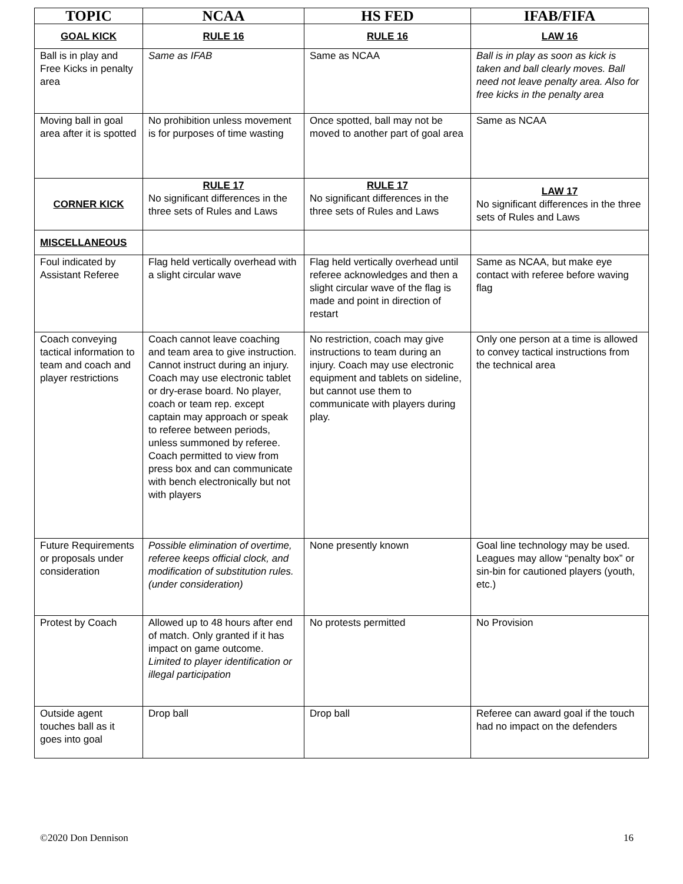| TOPIC | NCAA | HS FED | IFAB/FIFA |
| --- | --- | --- | --- |
| GOAL KICK | RULE 16 | RULE 16 | LAW 16 |
| Ball is in play and Free Kicks in penalty area | Same as IFAB | Same as NCAA | Ball is in play as soon as kick is taken and ball clearly moves. Ball need not leave penalty area. Also for free kicks in the penalty area |
| Moving ball in goal area after it is spotted | No prohibition unless movement is for purposes of time wasting | Once spotted, ball may not be moved to another part of goal area | Same as NCAA |
| CORNER KICK | RULE 17 No significant differences in the three sets of Rules and Laws | RULE 17 No significant differences in the three sets of Rules and Laws | LAW 17 No significant differences in the three sets of Rules and Laws |
| MISCELLANEOUS | | | |
| Foul indicated by Assistant Referee | Flag held vertically overhead with a slight circular wave | Flag held vertically overhead until referee acknowledges and then a slight circular wave of the flag is made and point in direction of restart | Same as NCAA, but make eye contact with referee before waving flag |
| Coach conveying tactical information to team and coach and player restrictions | Coach cannot leave coaching and team area to give instruction. Cannot instruct during an injury. Coach may use electronic tablet or dry-erase board. No player, coach or team rep. except captain may approach or speak to referee between periods, unless summoned by referee. Coach permitted to view from press box and can communicate with bench electronically but not with players | No restriction, coach may give instructions to team during an injury. Coach may use electronic equipment and tablets on sideline, but cannot use them to communicate with players during play. | Only one person at a time is allowed to convey tactical instructions from the technical area |
| Future Requirements or proposals under consideration | Possible elimination of overtime, referee keeps official clock, and modification of substitution rules. (under consideration) | None presently known | Goal line technology may be used. Leagues may allow “penalty box” or sin-bin for cautioned players (youth, etc.) |
| Protest by Coach | Allowed up to 48 hours after end of match. Only granted if it has impact on game outcome. Limited to player identification or illegal participation | No protests permitted | No Provision |
| Outside agent touches ball as it goes into goal | Drop ball | Drop ball | Referee can award goal if the touch had no impact on the defenders |
©2020 Don Dennison 16